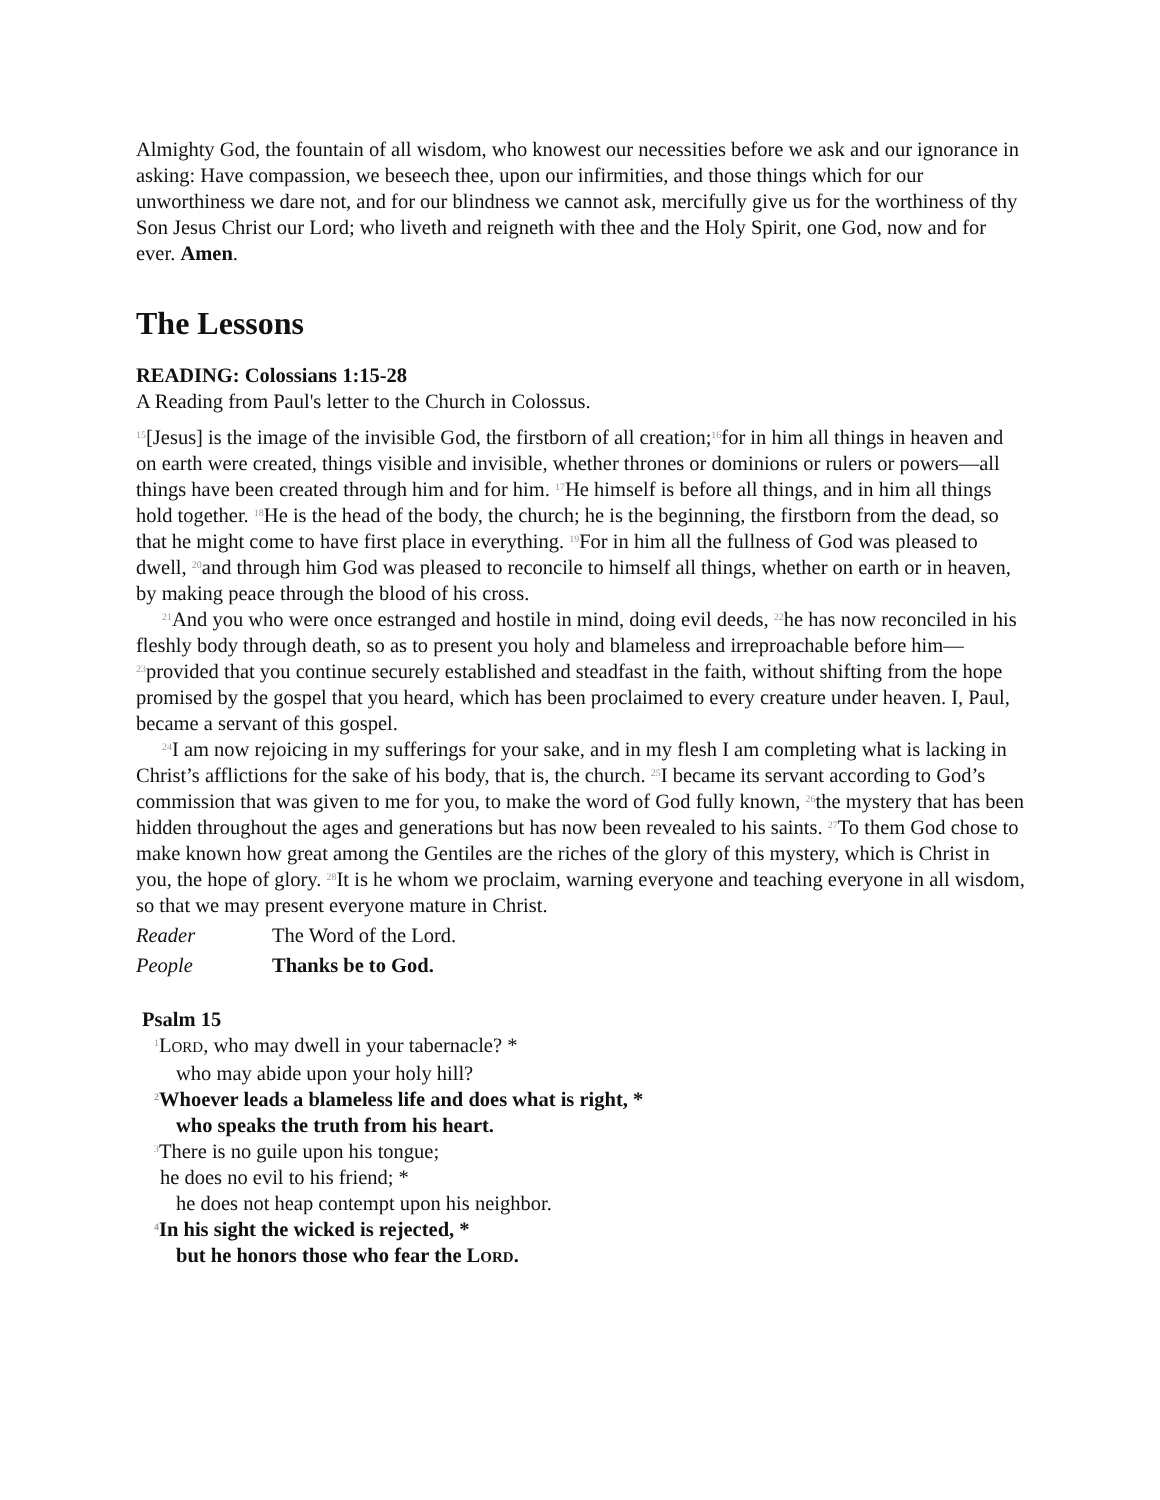Almighty God, the fountain of all wisdom, who knowest our necessities before we ask and our ignorance in asking: Have compassion, we beseech thee, upon our infirmities, and those things which for our unworthiness we dare not, and for our blindness we cannot ask, mercifully give us for the worthiness of thy Son Jesus Christ our Lord; who liveth and reigneth with thee and the Holy Spirit, one God, now and for ever. Amen.
The Lessons
READING: Colossians 1:15-28
A Reading from Paul's letter to the Church in Colossus.
<sup>15</sup> [Jesus] is the image of the invisible God, the firstborn of all creation;<sup>16</sup>for in him all things in heaven and on earth were created, things visible and invisible, whether thrones or dominions or rulers or powers—all things have been created through him and for him. <sup>17</sup>He himself is before all things, and in him all things hold together. <sup>18</sup>He is the head of the body, the church; he is the beginning, the firstborn from the dead, so that he might come to have first place in everything. <sup>19</sup>For in him all the fullness of God was pleased to dwell, <sup>20</sup>and through him God was pleased to reconcile to himself all things, whether on earth or in heaven, by making peace through the blood of his cross.
<sup>21</sup> And you who were once estranged and hostile in mind, doing evil deeds, <sup>22</sup>he has now reconciled in his fleshly body through death, so as to present you holy and blameless and irreproachable before him—<sup>23</sup>provided that you continue securely established and steadfast in the faith, without shifting from the hope promised by the gospel that you heard, which has been proclaimed to every creature under heaven. I, Paul, became a servant of this gospel.
<sup>24</sup> I am now rejoicing in my sufferings for your sake, and in my flesh I am completing what is lacking in Christ’s afflictions for the sake of his body, that is, the church. <sup>25</sup>I became its servant according to God’s commission that was given to me for you, to make the word of God fully known, <sup>26</sup>the mystery that has been hidden throughout the ages and generations but has now been revealed to his saints. <sup>27</sup>To them God chose to make known how great among the Gentiles are the riches of the glory of this mystery, which is Christ in you, the hope of glory. <sup>28</sup>It is he whom we proclaim, warning everyone and teaching everyone in all wisdom, so that we may present everyone mature in Christ.
Reader The Word of the Lord.
People Thanks be to God.
Psalm 15
<sup>1</sup> LORD, who may dwell in your tabernacle? *
who may abide upon your holy hill?
<sup>2</sup> Whoever leads a blameless life and does what is right, *
who speaks the truth from his heart.
<sup>3</sup> There is no guile upon his tongue;
he does no evil to his friend; *
he does not heap contempt upon his neighbor.
<sup>4</sup> In his sight the wicked is rejected, *
but he honors those who fear the LORD.